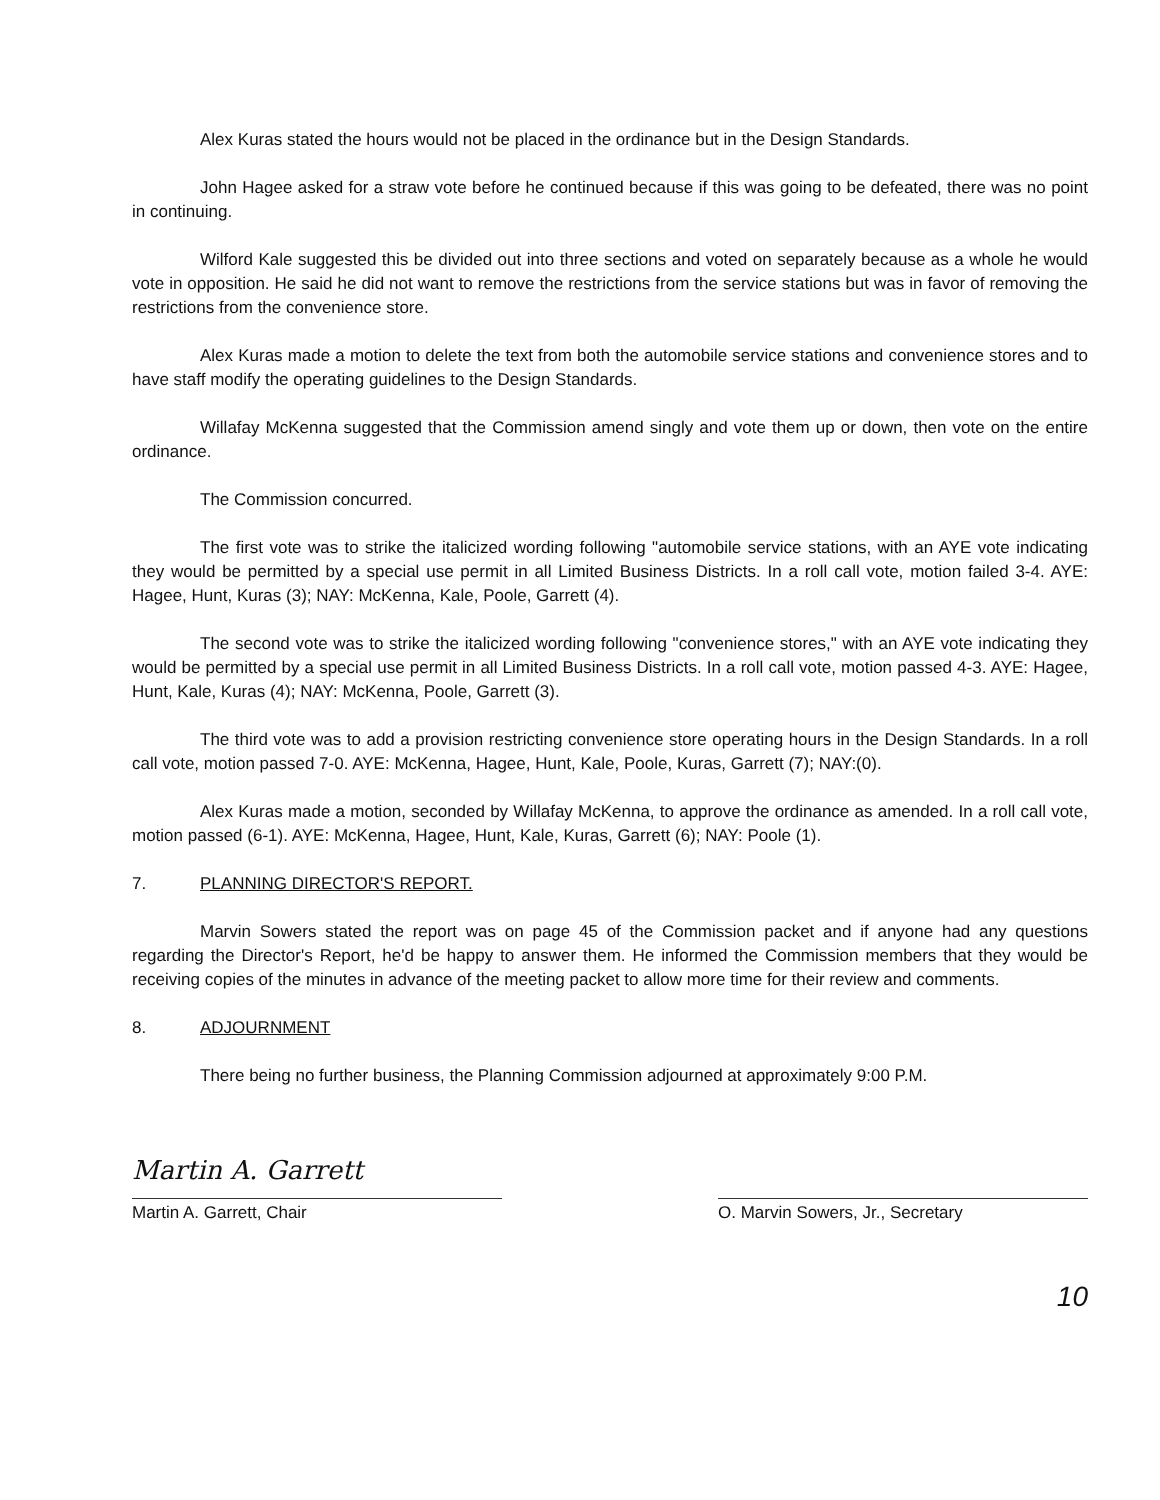Alex Kuras stated the hours would not be placed in the ordinance but in the Design Standards.
John Hagee asked for a straw vote before he continued because if this was going to be defeated, there was no point in continuing.
Wilford Kale suggested this be divided out into three sections and voted on separately because as a whole he would vote in opposition. He said he did not want to remove the restrictions from the service stations but was in favor of removing the restrictions from the convenience store.
Alex Kuras made a motion to delete the text from both the automobile service stations and convenience stores and to have staff modify the operating guidelines to the Design Standards.
Willafay McKenna suggested that the Commission amend singly and vote them up or down, then vote on the entire ordinance.
The Commission concurred.
The first vote was to strike the italicized wording following "automobile service stations, with an AYE vote indicating they would be permitted by a special use permit in all Limited Business Districts. In a roll call vote, motion failed 3-4. AYE: Hagee, Hunt, Kuras (3); NAY: McKenna, Kale, Poole, Garrett (4).
The second vote was to strike the italicized wording following "convenience stores," with an AYE vote indicating they would be permitted by a special use permit in all Limited Business Districts. In a roll call vote, motion passed 4-3. AYE: Hagee, Hunt, Kale, Kuras (4); NAY: McKenna, Poole, Garrett (3).
The third vote was to add a provision restricting convenience store operating hours in the Design Standards. In a roll call vote, motion passed 7-0. AYE: McKenna, Hagee, Hunt, Kale, Poole, Kuras, Garrett (7); NAY:(0).
Alex Kuras made a motion, seconded by Willafay McKenna, to approve the ordinance as amended. In a roll call vote, motion passed (6-1). AYE: McKenna, Hagee, Hunt, Kale, Kuras, Garrett (6); NAY: Poole (1).
7. PLANNING DIRECTOR'S REPORT.
Marvin Sowers stated the report was on page 45 of the Commission packet and if anyone had any questions regarding the Director's Report, he'd be happy to answer them. He informed the Commission members that they would be receiving copies of the minutes in advance of the meeting packet to allow more time for their review and comments.
8. ADJOURNMENT
There being no further business, the Planning Commission adjourned at approximately 9:00 P.M.
Martin A. Garrett
Martin A. Garrett, Chair
O. Marvin Sowers, Jr., Secretary
10